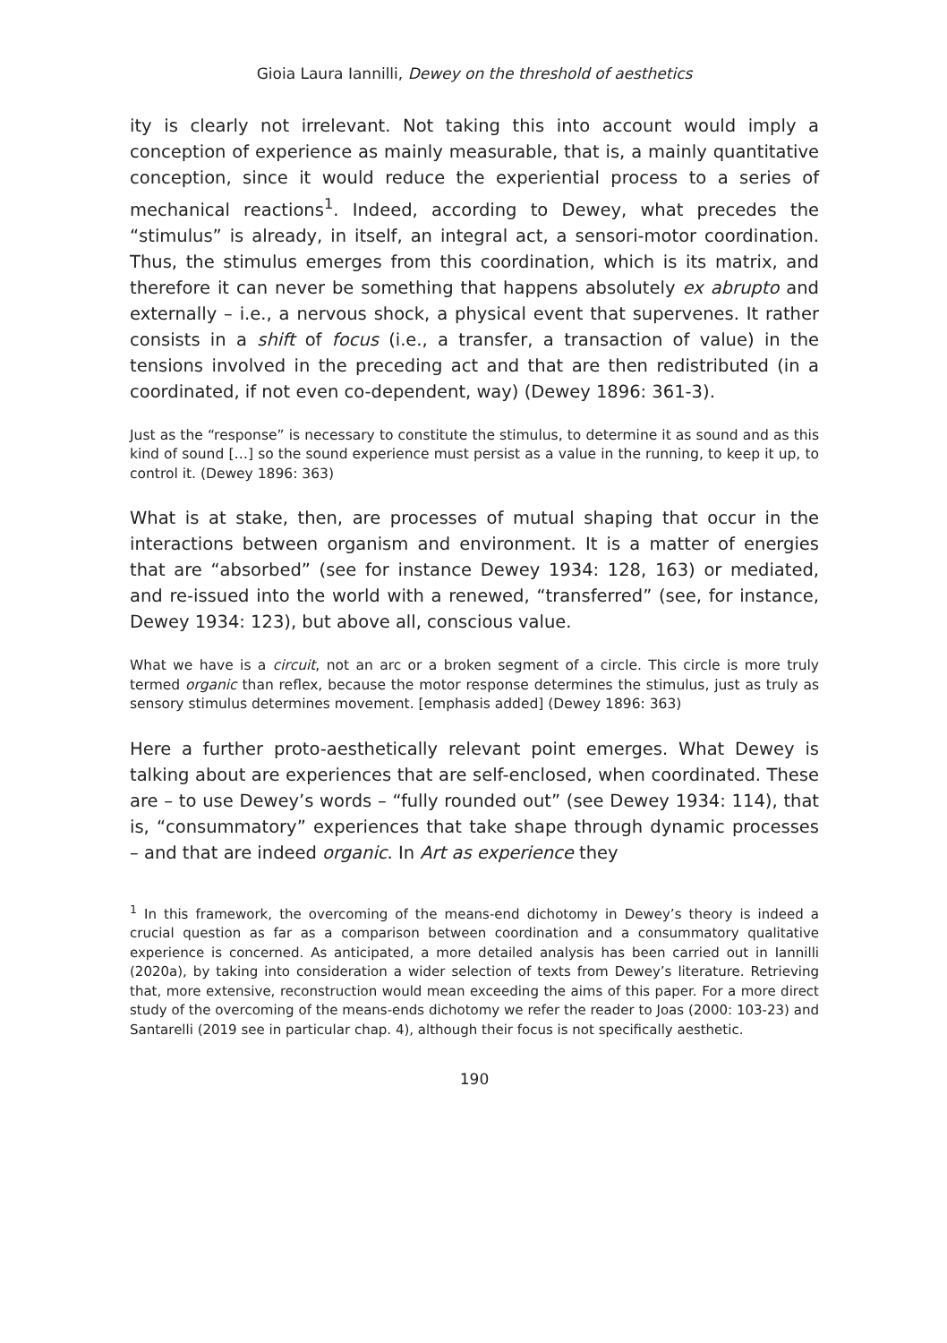Gioia Laura Iannilli, Dewey on the threshold of aesthetics
ity is clearly not irrelevant. Not taking this into account would imply a conception of experience as mainly measurable, that is, a mainly quantitative conception, since it would reduce the experiential process to a series of mechanical reactions<sup>1</sup>. Indeed, according to Dewey, what precedes the “stimulus” is already, in itself, an integral act, a sensori-motor coordination. Thus, the stimulus emerges from this coordination, which is its matrix, and therefore it can never be something that happens absolutely ex abrupto and externally – i.e., a nervous shock, a physical event that supervenes. It rather consists in a shift of focus (i.e., a transfer, a transaction of value) in the tensions involved in the preceding act and that are then redistributed (in a coordinated, if not even co-dependent, way) (Dewey 1896: 361-3).
Just as the “response” is necessary to constitute the stimulus, to determine it as sound and as this kind of sound […] so the sound experience must persist as a value in the running, to keep it up, to control it. (Dewey 1896: 363)
What is at stake, then, are processes of mutual shaping that occur in the interactions between organism and environment. It is a matter of energies that are “absorbed” (see for instance Dewey 1934: 128, 163) or mediated, and re-issued into the world with a renewed, “transferred” (see, for instance, Dewey 1934: 123), but above all, conscious value.
What we have is a circuit, not an arc or a broken segment of a circle. This circle is more truly termed organic than reflex, because the motor response determines the stimulus, just as truly as sensory stimulus determines movement. [emphasis added] (Dewey 1896: 363)
Here a further proto-aesthetically relevant point emerges. What Dewey is talking about are experiences that are self-enclosed, when coordinated. These are – to use Dewey’s words – “fully rounded out” (see Dewey 1934: 114), that is, “consummatory” experiences that take shape through dynamic processes – and that are indeed organic. In Art as experience they
<sup>1</sup> In this framework, the overcoming of the means-end dichotomy in Dewey’s theory is indeed a crucial question as far as a comparison between coordination and a consummatory qualitative experience is concerned. As anticipated, a more detailed analysis has been carried out in Iannilli (2020a), by taking into consideration a wider selection of texts from Dewey’s literature. Retrieving that, more extensive, reconstruction would mean exceeding the aims of this paper. For a more direct study of the overcoming of the means-ends dichotomy we refer the reader to Joas (2000: 103-23) and Santarelli (2019 see in particular chap. 4), although their focus is not specifically aesthetic.
190